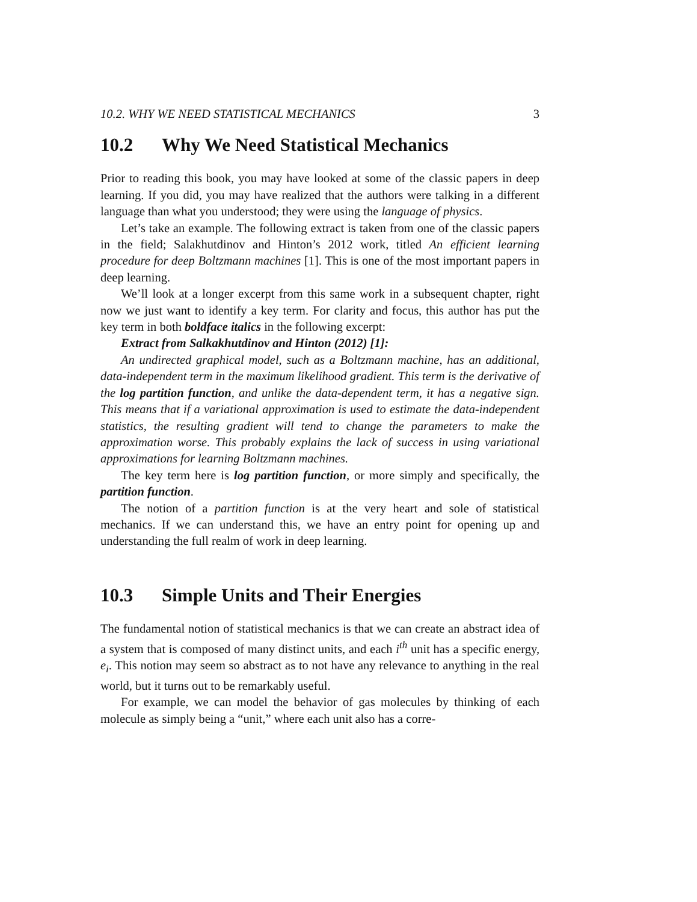10.2. WHY WE NEED STATISTICAL MECHANICS 3
10.2 Why We Need Statistical Mechanics
Prior to reading this book, you may have looked at some of the classic papers in deep learning. If you did, you may have realized that the authors were talking in a different language than what you understood; they were using the language of physics.
Let’s take an example. The following extract is taken from one of the classic papers in the field; Salakhutdinov and Hinton’s 2012 work, titled An efficient learning procedure for deep Boltzmann machines [1]. This is one of the most important papers in deep learning.
We’ll look at a longer excerpt from this same work in a subsequent chapter, right now we just want to identify a key term. For clarity and focus, this author has put the key term in both boldface italics in the following excerpt:
Extract from Salkakhutdinov and Hinton (2012) [1]:
An undirected graphical model, such as a Boltzmann machine, has an additional, data-independent term in the maximum likelihood gradient. This term is the derivative of the log partition function, and unlike the data-dependent term, it has a negative sign. This means that if a variational approximation is used to estimate the data-independent statistics, the resulting gradient will tend to change the parameters to make the approximation worse. This probably explains the lack of success in using variational approximations for learning Boltzmann machines.
The key term here is log partition function, or more simply and specifically, the partition function.
The notion of a partition function is at the very heart and sole of statistical mechanics. If we can understand this, we have an entry point for opening up and understanding the full realm of work in deep learning.
10.3 Simple Units and Their Energies
The fundamental notion of statistical mechanics is that we can create an abstract idea of a system that is composed of many distinct units, and each i<sup>th</sup> unit has a specific energy, e<sub>i</sub>. This notion may seem so abstract as to not have any relevance to anything in the real world, but it turns out to be remarkably useful.
For example, we can model the behavior of gas molecules by thinking of each molecule as simply being a “unit,” where each unit also has a corre-